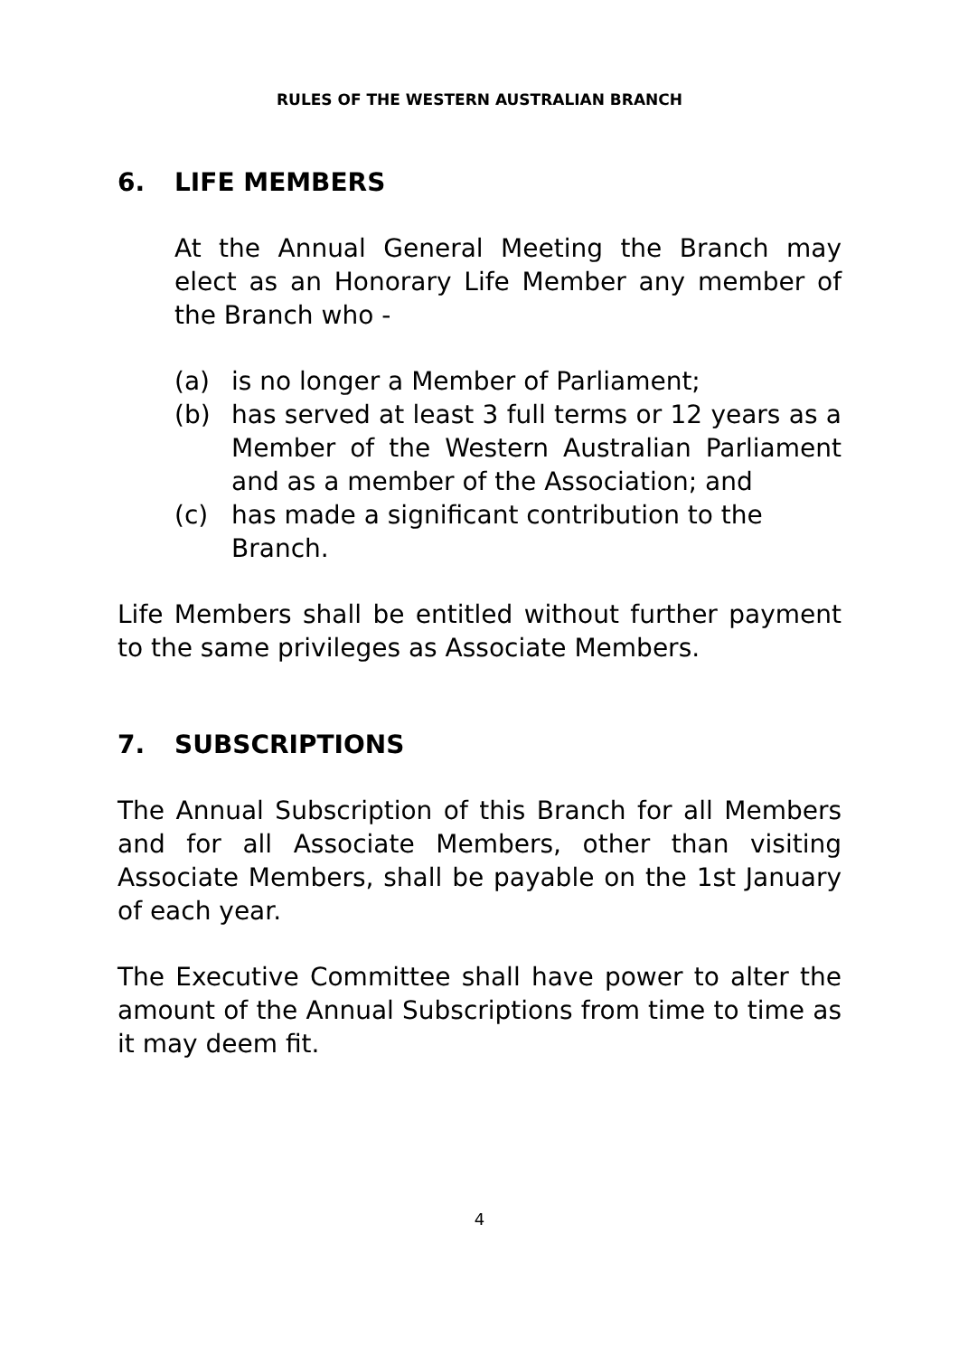RULES OF THE WESTERN AUSTRALIAN BRANCH
6. LIFE MEMBERS
At the Annual General Meeting the Branch may elect as an Honorary Life Member any member of the Branch who -
(a) is no longer a Member of Parliament;
(b) has served at least 3 full terms or 12 years as a Member of the Western Australian Parliament and as a member of the Association; and
(c) has made a significant contribution to the Branch.
Life Members shall be entitled without further payment to the same privileges as Associate Members.
7. SUBSCRIPTIONS
The Annual Subscription of this Branch for all Members and for all Associate Members, other than visiting Associate Members, shall be payable on the 1st January of each year.
The Executive Committee shall have power to alter the amount of the Annual Subscriptions from time to time as it may deem fit.
4